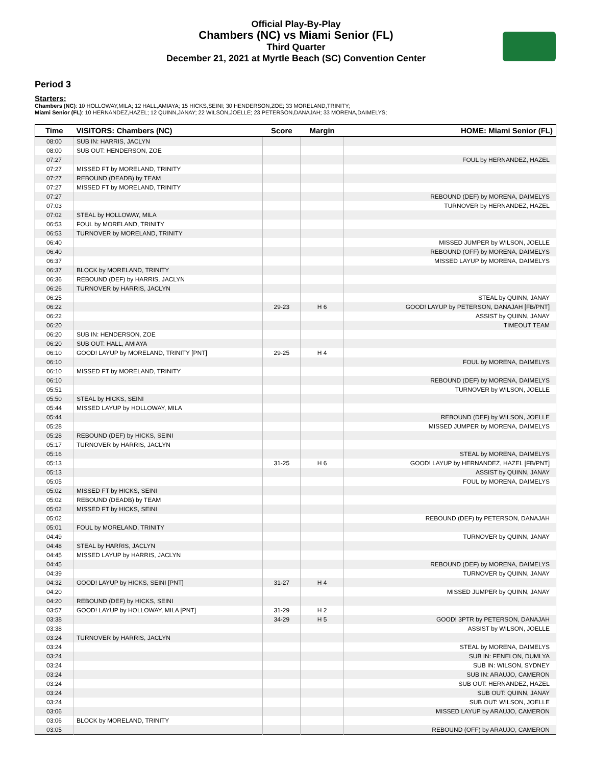Official Play-By-Play
Chambers (NC) vs Miami Senior (FL)
Third Quarter
December 21, 2021 at Myrtle Beach (SC) Convention Center
Period 3
Starters:
Chambers (NC): 10 HOLLOWAY,MILA; 12 HALL,AMIAYA; 15 HICKS,SEINI; 30 HENDERSON,ZOE; 33 MORELAND,TRINITY;
Miami Senior (FL): 10 HERNANDEZ,HAZEL; 12 QUINN,JANAY; 22 WILSON,JOELLE; 23 PETERSON,DANAJAH; 33 MORENA,DAIMELYS;
| Time | VISITORS: Chambers (NC) | Score | Margin | HOME: Miami Senior (FL) |
| --- | --- | --- | --- | --- |
| 08:00 | SUB IN: HARRIS, JACLYN | | | |
| 08:00 | SUB OUT: HENDERSON, ZOE | | | |
| 07:27 | | | | FOUL by HERNANDEZ, HAZEL |
| 07:27 | MISSED FT by MORELAND, TRINITY | | | |
| 07:27 | REBOUND (DEADB) by TEAM | | | |
| 07:27 | MISSED FT by MORELAND, TRINITY | | | |
| 07:27 | | | | REBOUND (DEF) by MORENA, DAIMELYS |
| 07:03 | | | | TURNOVER by HERNANDEZ, HAZEL |
| 07:02 | STEAL by HOLLOWAY, MILA | | | |
| 06:53 | FOUL by MORELAND, TRINITY | | | |
| 06:53 | TURNOVER by MORELAND, TRINITY | | | |
| 06:40 | | | | MISSED JUMPER by WILSON, JOELLE |
| 06:40 | | | | REBOUND (OFF) by MORENA, DAIMELYS |
| 06:37 | | | | MISSED LAYUP by MORENA, DAIMELYS |
| 06:37 | BLOCK by MORELAND, TRINITY | | | |
| 06:36 | REBOUND (DEF) by HARRIS, JACLYN | | | |
| 06:26 | TURNOVER by HARRIS, JACLYN | | | |
| 06:25 | | | | STEAL by QUINN, JANAY |
| 06:22 | | 29-23 | H 6 | GOOD! LAYUP by PETERSON, DANAJAH [FB/PNT] |
| 06:22 | | | | ASSIST by QUINN, JANAY |
| 06:20 | | | | TIMEOUT TEAM |
| 06:20 | SUB IN: HENDERSON, ZOE | | | |
| 06:20 | SUB OUT: HALL, AMIAYA | | | |
| 06:10 | GOOD! LAYUP by MORELAND, TRINITY [PNT] | 29-25 | H 4 | |
| 06:10 | | | | FOUL by MORENA, DAIMELYS |
| 06:10 | MISSED FT by MORELAND, TRINITY | | | |
| 06:10 | | | | REBOUND (DEF) by MORENA, DAIMELYS |
| 05:51 | | | | TURNOVER by WILSON, JOELLE |
| 05:50 | STEAL by HICKS, SEINI | | | |
| 05:44 | MISSED LAYUP by HOLLOWAY, MILA | | | |
| 05:44 | | | | REBOUND (DEF) by WILSON, JOELLE |
| 05:28 | | | | MISSED JUMPER by MORENA, DAIMELYS |
| 05:28 | REBOUND (DEF) by HICKS, SEINI | | | |
| 05:17 | TURNOVER by HARRIS, JACLYN | | | |
| 05:16 | | | | STEAL by MORENA, DAIMELYS |
| 05:13 | | 31-25 | H 6 | GOOD! LAYUP by HERNANDEZ, HAZEL [FB/PNT] |
| 05:13 | | | | ASSIST by QUINN, JANAY |
| 05:05 | | | | FOUL by MORENA, DAIMELYS |
| 05:02 | MISSED FT by HICKS, SEINI | | | |
| 05:02 | REBOUND (DEADB) by TEAM | | | |
| 05:02 | MISSED FT by HICKS, SEINI | | | |
| 05:02 | | | | REBOUND (DEF) by PETERSON, DANAJAH |
| 05:01 | FOUL by MORELAND, TRINITY | | | |
| 04:49 | | | | TURNOVER by QUINN, JANAY |
| 04:48 | STEAL by HARRIS, JACLYN | | | |
| 04:45 | MISSED LAYUP by HARRIS, JACLYN | | | |
| 04:45 | | | | REBOUND (DEF) by MORENA, DAIMELYS |
| 04:39 | | | | TURNOVER by QUINN, JANAY |
| 04:32 | GOOD! LAYUP by HICKS, SEINI [PNT] | 31-27 | H 4 | |
| 04:20 | | | | MISSED JUMPER by QUINN, JANAY |
| 04:20 | REBOUND (DEF) by HICKS, SEINI | | | |
| 03:57 | GOOD! LAYUP by HOLLOWAY, MILA [PNT] | 31-29 | H 2 | |
| 03:38 | | 34-29 | H 5 | GOOD! 3PTR by PETERSON, DANAJAH |
| 03:38 | | | | ASSIST by WILSON, JOELLE |
| 03:24 | TURNOVER by HARRIS, JACLYN | | | |
| 03:24 | | | | STEAL by MORENA, DAIMELYS |
| 03:24 | | | | SUB IN: FENELON, DUMLYA |
| 03:24 | | | | SUB IN: WILSON, SYDNEY |
| 03:24 | | | | SUB IN: ARAUJO, CAMERON |
| 03:24 | | | | SUB OUT: HERNANDEZ, HAZEL |
| 03:24 | | | | SUB OUT: QUINN, JANAY |
| 03:24 | | | | SUB OUT: WILSON, JOELLE |
| 03:06 | | | | MISSED LAYUP by ARAUJO, CAMERON |
| 03:06 | BLOCK by MORELAND, TRINITY | | | |
| 03:05 | | | | REBOUND (OFF) by ARAUJO, CAMERON |